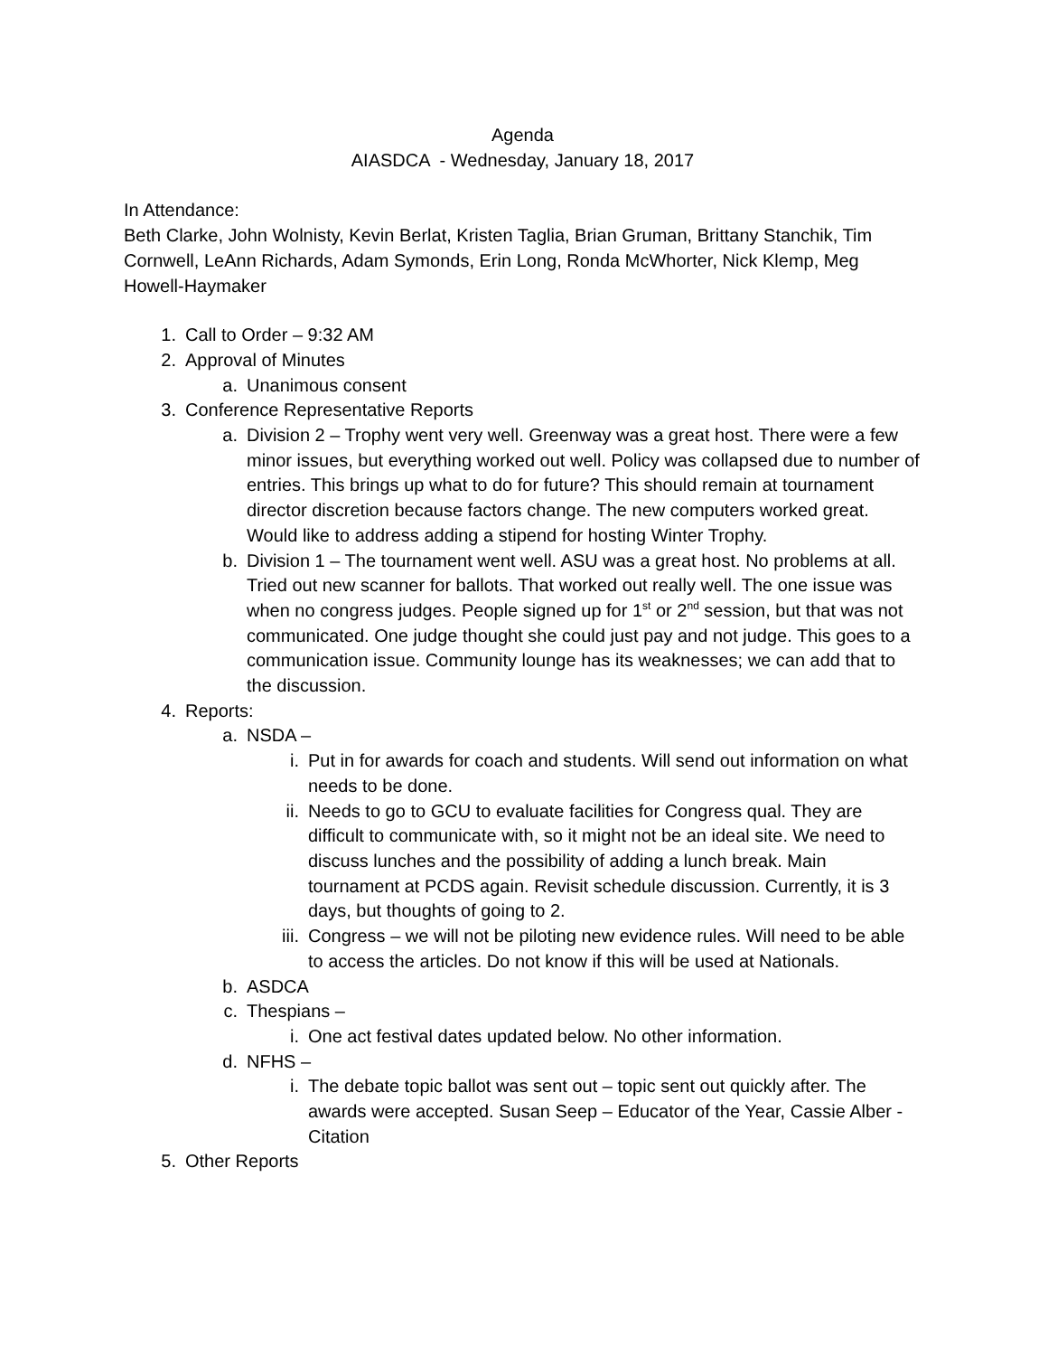Agenda
AIASDCA - Wednesday, January 18, 2017
In Attendance:
Beth Clarke, John Wolnisty, Kevin Berlat, Kristen Taglia, Brian Gruman, Brittany Stanchik, Tim Cornwell, LeAnn Richards, Adam Symonds, Erin Long, Ronda McWhorter, Nick Klemp, Meg Howell-Haymaker
1. Call to Order – 9:32 AM
2. Approval of Minutes
a. Unanimous consent
3. Conference Representative Reports
a. Division 2 – Trophy went very well. Greenway was a great host. There were a few minor issues, but everything worked out well. Policy was collapsed due to number of entries. This brings up what to do for future? This should remain at tournament director discretion because factors change. The new computers worked great. Would like to address adding a stipend for hosting Winter Trophy.
b. Division 1 – The tournament went well. ASU was a great host. No problems at all. Tried out new scanner for ballots. That worked out really well. The one issue was when no congress judges. People signed up for 1<sup>st</sup> or 2<sup>nd</sup> session, but that was not communicated. One judge thought she could just pay and not judge. This goes to a communication issue. Community lounge has its weaknesses; we can add that to the discussion.
4. Reports:
a. NSDA –
i. Put in for awards for coach and students. Will send out information on what needs to be done.
ii. Needs to go to GCU to evaluate facilities for Congress qual. They are difficult to communicate with, so it might not be an ideal site. We need to discuss lunches and the possibility of adding a lunch break. Main tournament at PCDS again. Revisit schedule discussion. Currently, it is 3 days, but thoughts of going to 2.
iii. Congress – we will not be piloting new evidence rules. Will need to be able to access the articles. Do not know if this will be used at Nationals.
b. ASDCA
c. Thespians –
i. One act festival dates updated below. No other information.
d. NFHS –
i. The debate topic ballot was sent out – topic sent out quickly after. The awards were accepted. Susan Seep – Educator of the Year, Cassie Alber - Citation
5. Other Reports